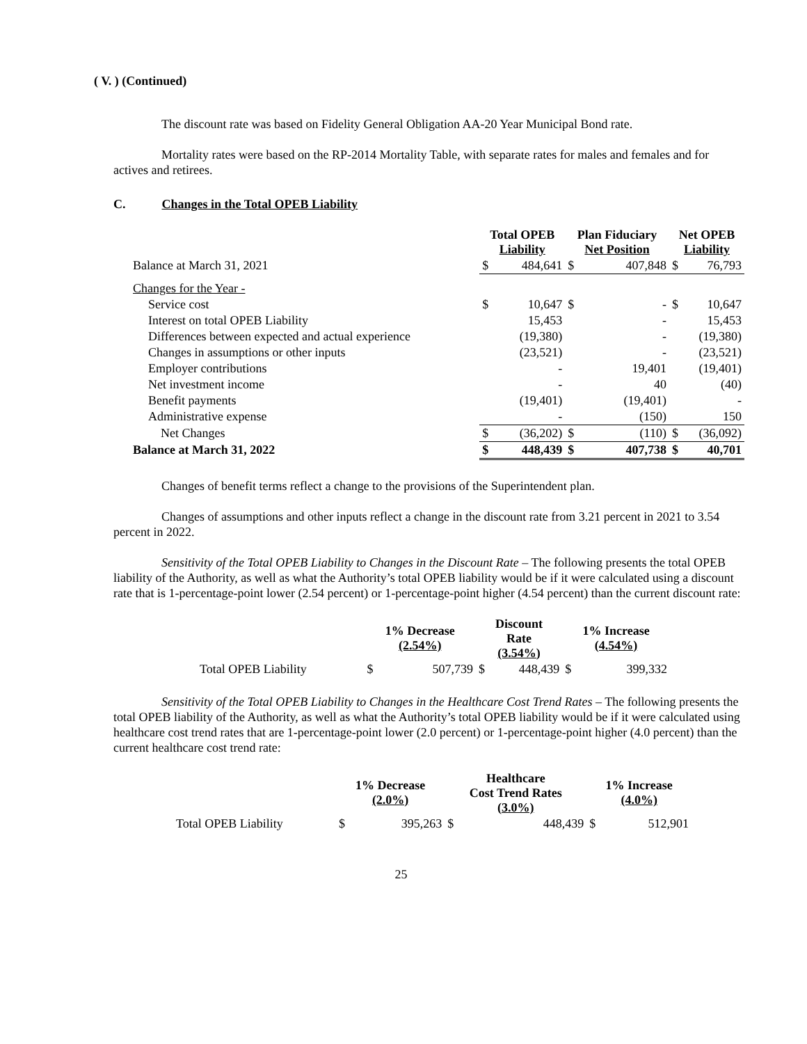( V. ) (Continued)
The discount rate was based on Fidelity General Obligation AA-20 Year Municipal Bond rate.
Mortality rates were based on the RP-2014 Mortality Table, with separate rates for males and females and for actives and retirees.
C. Changes in the Total OPEB Liability
| | Total OPEB Liability | | Plan Fiduciary Net Position | | Net OPEB Liability | |
| Balance at March 31, 2021 | $ | 484,641 | $ | 407,848 | $ | 76,793 |
| Changes for the Year - | | | | | | |
| Service cost | $ | 10,647 | $ | - | $ | 10,647 |
| Interest on total OPEB Liability | | 15,453 | | - | | 15,453 |
| Differences between expected and actual experience | | (19,380) | | - | | (19,380) |
| Changes in assumptions or other inputs | | (23,521) | | - | | (23,521) |
| Employer contributions | | - | | 19,401 | | (19,401) |
| Net investment income | | - | | 40 | | (40) |
| Benefit payments | | (19,401) | | (19,401) | | - |
| Administrative expense | | - | | (150) | | 150 |
| Net Changes | $ | (36,202) | $ | (110) | $ | (36,092) |
| Balance at March 31, 2022 | $ | 448,439 | $ | 407,738 | $ | 40,701 |
Changes of benefit terms reflect a change to the provisions of the Superintendent plan.
Changes of assumptions and other inputs reflect a change in the discount rate from 3.21 percent in 2021 to 3.54 percent in 2022.
Sensitivity of the Total OPEB Liability to Changes in the Discount Rate – The following presents the total OPEB liability of the Authority, as well as what the Authority’s total OPEB liability would be if it were calculated using a discount rate that is 1-percentage-point lower (2.54 percent) or 1-percentage-point higher (4.54 percent) than the current discount rate:
| | 1% Decrease (2.54%) | | Discount Rate (3.54%) | | 1% Increase (4.54%) | |
| Total OPEB Liability | $ | 507,739 | $ | 448,439 | $ | 399,332 |
Sensitivity of the Total OPEB Liability to Changes in the Healthcare Cost Trend Rates – The following presents the total OPEB liability of the Authority, as well as what the Authority’s total OPEB liability would be if it were calculated using healthcare cost trend rates that are 1-percentage-point lower (2.0 percent) or 1-percentage-point higher (4.0 percent) than the current healthcare cost trend rate:
| | 1% Decrease (2.0%) | | Healthcare Cost Trend Rates (3.0%) | | 1% Increase (4.0%) | |
| Total OPEB Liability | $ | 395,263 | $ | 448,439 | $ | 512,901 |
25